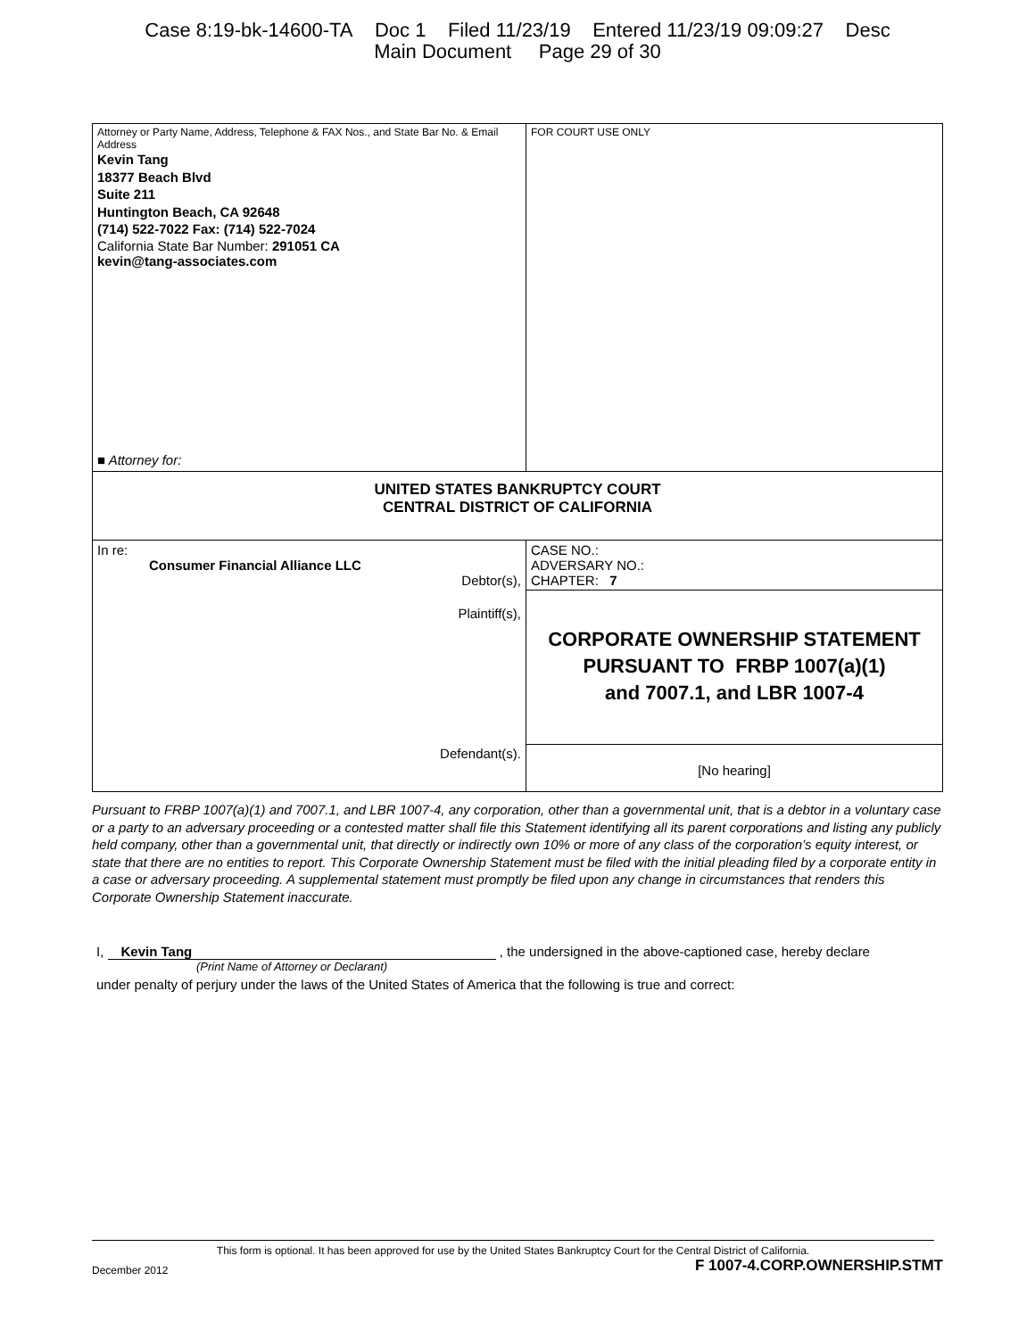Case 8:19-bk-14600-TA Doc 1 Filed 11/23/19 Entered 11/23/19 09:09:27 Desc
Main Document Page 29 of 30
| Attorney or Party Name, Address, Telephone & FAX Nos., and State Bar No. & Email Address Kevin Tang 18377 Beach Blvd Suite 211 Huntington Beach, CA 92648 (714) 522-7022 Fax: (714) 522-7024 California State Bar Number: 291051 CA kevin@tang-associates.com ■ Attorney for: | FOR COURT USE ONLY |
| UNITED STATES BANKRUPTCY COURT CENTRAL DISTRICT OF CALIFORNIA | |
| In re: Consumer Financial Alliance LLC Debtor(s), Plaintiff(s), Defendant(s). | CASE NO.: ADVERSARY NO.: CHAPTER: 7 |
| | CORPORATE OWNERSHIP STATEMENT PURSUANT TO FRBP 1007(a)(1) and 7007.1, and LBR 1007-4 |
| | [No hearing] |
Pursuant to FRBP 1007(a)(1) and 7007.1, and LBR 1007-4, any corporation, other than a governmental unit, that is a debtor in a voluntary case or a party to an adversary proceeding or a contested matter shall file this Statement identifying all its parent corporations and listing any publicly held company, other than a governmental unit, that directly or indirectly own 10% or more of any class of the corporation’s equity interest, or state that there are no entities to report. This Corporate Ownership Statement must be filed with the initial pleading filed by a corporate entity in a case or adversary proceeding. A supplemental statement must promptly be filed upon any change in circumstances that renders this Corporate Ownership Statement inaccurate.
I, Kevin Tang , the undersigned in the above-captioned case, hereby declare
(Print Name of Attorney or Declarant)
under penalty of perjury under the laws of the United States of America that the following is true and correct:
This form is optional. It has been approved for use by the United States Bankruptcy Court for the Central District of California.
December 2012 F 1007-4.CORP.OWNERSHIP.STMT